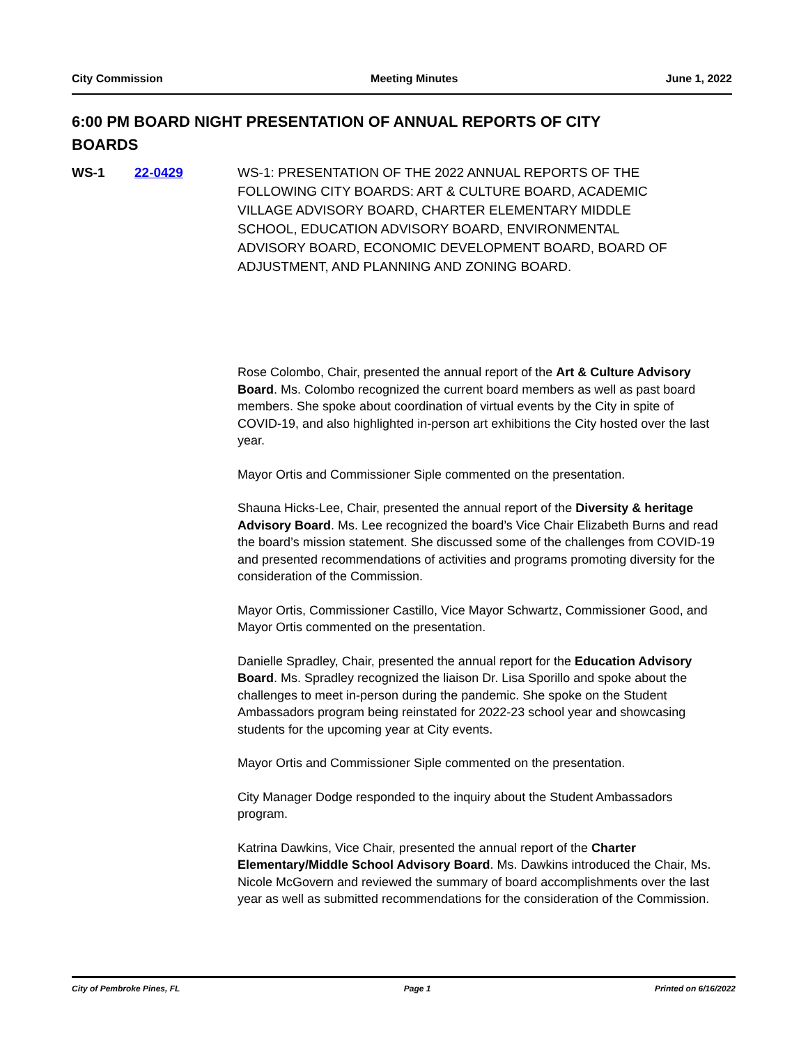City Commission Meeting Minutes June 1, 2022
6:00 PM BOARD NIGHT PRESENTATION OF ANNUAL REPORTS OF CITY BOARDS
WS-1 22-0429 WS-1: PRESENTATION OF THE 2022 ANNUAL REPORTS OF THE FOLLOWING CITY BOARDS: ART & CULTURE BOARD, ACADEMIC VILLAGE ADVISORY BOARD, CHARTER ELEMENTARY MIDDLE SCHOOL, EDUCATION ADVISORY BOARD, ENVIRONMENTAL ADVISORY BOARD, ECONOMIC DEVELOPMENT BOARD, BOARD OF ADJUSTMENT, AND PLANNING AND ZONING BOARD.
Rose Colombo, Chair, presented the annual report of the Art & Culture Advisory Board. Ms. Colombo recognized the current board members as well as past board members. She spoke about coordination of virtual events by the City in spite of COVID-19, and also highlighted in-person art exhibitions the City hosted over the last year.
Mayor Ortis and Commissioner Siple commented on the presentation.
Shauna Hicks-Lee, Chair, presented the annual report of the Diversity & heritage Advisory Board. Ms. Lee recognized the board’s Vice Chair Elizabeth Burns and read the board’s mission statement. She discussed some of the challenges from COVID-19 and presented recommendations of activities and programs promoting diversity for the consideration of the Commission.
Mayor Ortis, Commissioner Castillo, Vice Mayor Schwartz, Commissioner Good, and Mayor Ortis commented on the presentation.
Danielle Spradley, Chair, presented the annual report for the Education Advisory Board. Ms. Spradley recognized the liaison Dr. Lisa Sporillo and spoke about the challenges to meet in-person during the pandemic. She spoke on the Student Ambassadors program being reinstated for 2022-23 school year and showcasing students for the upcoming year at City events.
Mayor Ortis and Commissioner Siple commented on the presentation.
City Manager Dodge responded to the inquiry about the Student Ambassadors program.
Katrina Dawkins, Vice Chair, presented the annual report of the Charter Elementary/Middle School Advisory Board. Ms. Dawkins introduced the Chair, Ms. Nicole McGovern and reviewed the summary of board accomplishments over the last year as well as submitted recommendations for the consideration of the Commission.
City of Pembroke Pines, FL Page 1 Printed on 6/16/2022